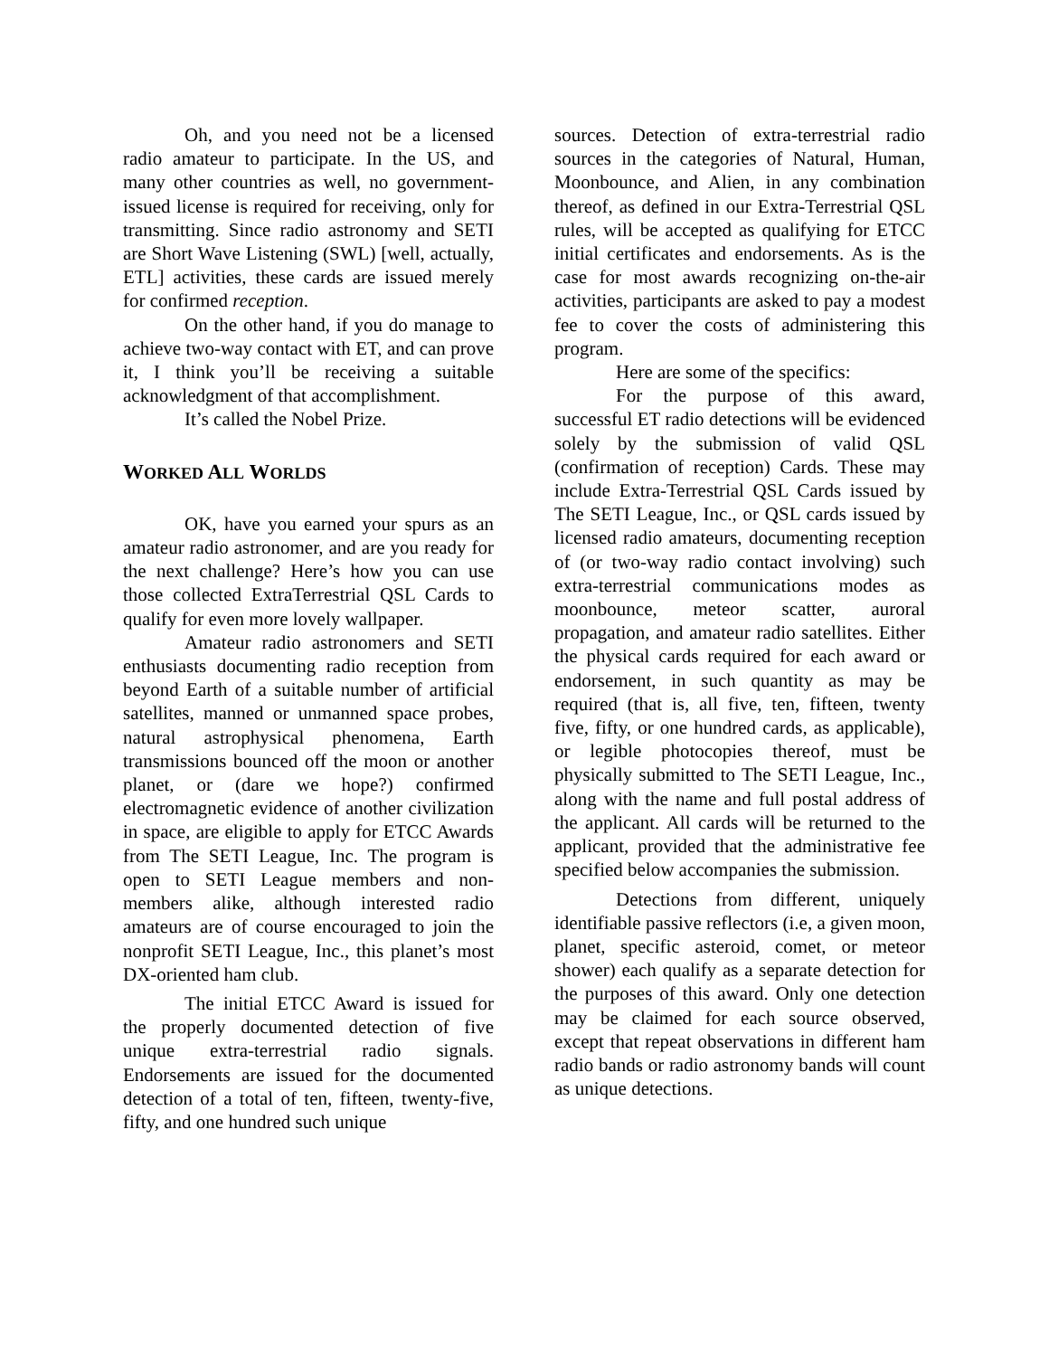Oh, and you need not be a licensed radio amateur to participate. In the US, and many other countries as well, no government-issued license is required for receiving, only for transmitting. Since radio astronomy and SETI are Short Wave Listening (SWL) [well, actually, ETL] activities, these cards are issued merely for confirmed reception.
On the other hand, if you do manage to achieve two-way contact with ET, and can prove it, I think you’ll be receiving a suitable acknowledgment of that accomplishment.
It’s called the Nobel Prize.
WORKED ALL WORLDS
OK, have you earned your spurs as an amateur radio astronomer, and are you ready for the next challenge? Here’s how you can use those collected ExtraTerrestrial QSL Cards to qualify for even more lovely wallpaper.
Amateur radio astronomers and SETI enthusiasts documenting radio reception from beyond Earth of a suitable number of artificial satellites, manned or unmanned space probes, natural astrophysical phenomena, Earth transmissions bounced off the moon or another planet, or (dare we hope?) confirmed electromagnetic evidence of another civilization in space, are eligible to apply for ETCC Awards from The SETI League, Inc. The program is open to SETI League members and non-members alike, although interested radio amateurs are of course encouraged to join the nonprofit SETI League, Inc., this planet’s most DX-oriented ham club.
The initial ETCC Award is issued for the properly documented detection of five unique extra-terrestrial radio signals. Endorsements are issued for the documented detection of a total of ten, fifteen, twenty-five, fifty, and one hundred such unique
sources. Detection of extra-terrestrial radio sources in the categories of Natural, Human, Moonbounce, and Alien, in any combination thereof, as defined in our Extra-Terrestrial QSL rules, will be accepted as qualifying for ETCC initial certificates and endorsements. As is the case for most awards recognizing on-the-air activities, participants are asked to pay a modest fee to cover the costs of administering this program.
Here are some of the specifics:
For the purpose of this award, successful ET radio detections will be evidenced solely by the submission of valid QSL (confirmation of reception) Cards. These may include Extra-Terrestrial QSL Cards issued by The SETI League, Inc., or QSL cards issued by licensed radio amateurs, documenting reception of (or two-way radio contact involving) such extra-terrestrial communications modes as moonbounce, meteor scatter, auroral propagation, and amateur radio satellites. Either the physical cards required for each award or endorsement, in such quantity as may be required (that is, all five, ten, fifteen, twenty five, fifty, or one hundred cards, as applicable), or legible photocopies thereof, must be physically submitted to The SETI League, Inc., along with the name and full postal address of the applicant. All cards will be returned to the applicant, provided that the administrative fee specified below accompanies the submission.
Detections from different, uniquely identifiable passive reflectors (i.e, a given moon, planet, specific asteroid, comet, or meteor shower) each qualify as a separate detection for the purposes of this award. Only one detection may be claimed for each source observed, except that repeat observations in different ham radio bands or radio astronomy bands will count as unique detections.